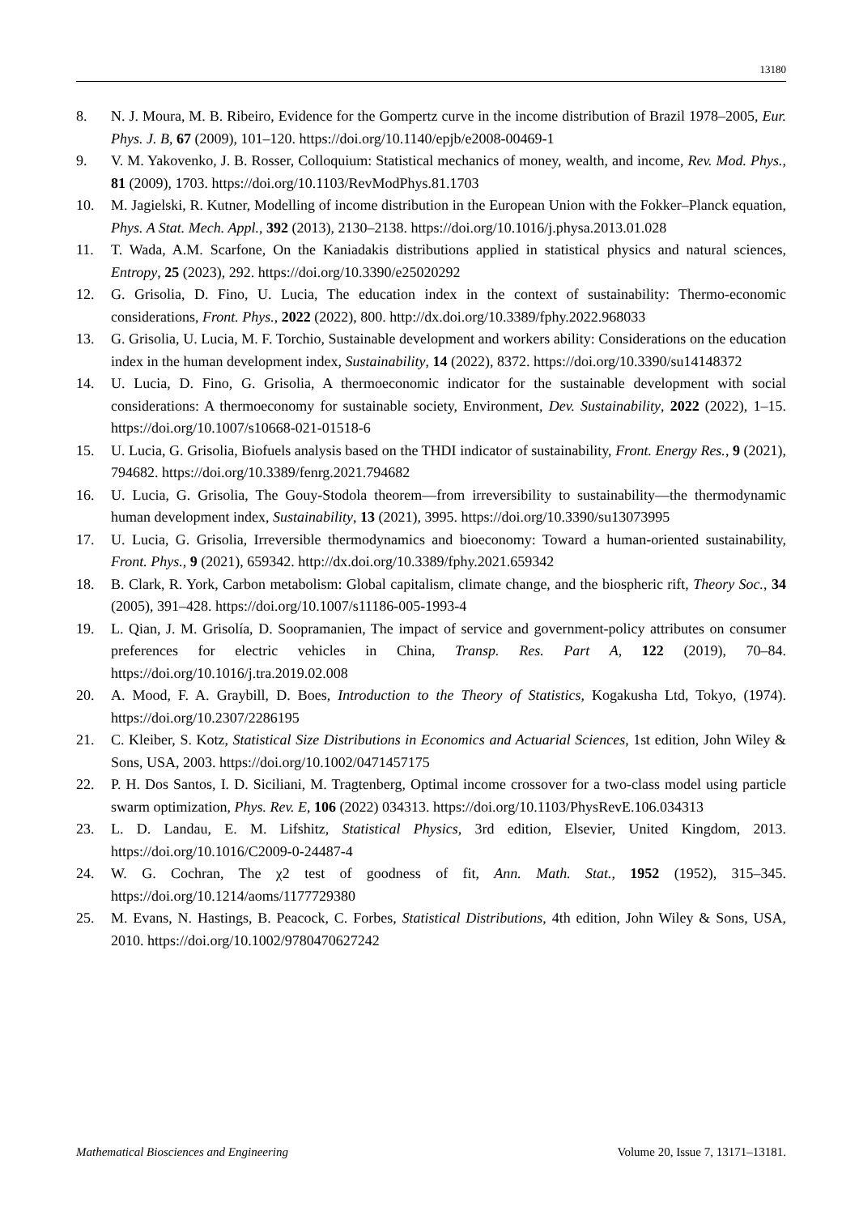13180
8. N. J. Moura, M. B. Ribeiro, Evidence for the Gompertz curve in the income distribution of Brazil 1978–2005, Eur. Phys. J. B, 67 (2009), 101–120. https://doi.org/10.1140/epjb/e2008-00469-1
9. V. M. Yakovenko, J. B. Rosser, Colloquium: Statistical mechanics of money, wealth, and income, Rev. Mod. Phys., 81 (2009), 1703. https://doi.org/10.1103/RevModPhys.81.1703
10. M. Jagielski, R. Kutner, Modelling of income distribution in the European Union with the Fokker–Planck equation, Phys. A Stat. Mech. Appl., 392 (2013), 2130–2138. https://doi.org/10.1016/j.physa.2013.01.028
11. T. Wada, A.M. Scarfone, On the Kaniadakis distributions applied in statistical physics and natural sciences, Entropy, 25 (2023), 292. https://doi.org/10.3390/e25020292
12. G. Grisolia, D. Fino, U. Lucia, The education index in the context of sustainability: Thermo-economic considerations, Front. Phys., 2022 (2022), 800. http://dx.doi.org/10.3389/fphy.2022.968033
13. G. Grisolia, U. Lucia, M. F. Torchio, Sustainable development and workers ability: Considerations on the education index in the human development index, Sustainability, 14 (2022), 8372. https://doi.org/10.3390/su14148372
14. U. Lucia, D. Fino, G. Grisolia, A thermoeconomic indicator for the sustainable development with social considerations: A thermoeconomy for sustainable society, Environment, Dev. Sustainability, 2022 (2022), 1–15. https://doi.org/10.1007/s10668-021-01518-6
15. U. Lucia, G. Grisolia, Biofuels analysis based on the THDI indicator of sustainability, Front. Energy Res., 9 (2021), 794682. https://doi.org/10.3389/fenrg.2021.794682
16. U. Lucia, G. Grisolia, The Gouy-Stodola theorem—from irreversibility to sustainability—the thermodynamic human development index, Sustainability, 13 (2021), 3995. https://doi.org/10.3390/su13073995
17. U. Lucia, G. Grisolia, Irreversible thermodynamics and bioeconomy: Toward a human-oriented sustainability, Front. Phys., 9 (2021), 659342. http://dx.doi.org/10.3389/fphy.2021.659342
18. B. Clark, R. York, Carbon metabolism: Global capitalism, climate change, and the biospheric rift, Theory Soc., 34 (2005), 391–428. https://doi.org/10.1007/s11186-005-1993-4
19. L. Qian, J. M. Grisolía, D. Soopramanien, The impact of service and government-policy attributes on consumer preferences for electric vehicles in China, Transp. Res. Part A, 122 (2019), 70–84. https://doi.org/10.1016/j.tra.2019.02.008
20. A. Mood, F. A. Graybill, D. Boes, Introduction to the Theory of Statistics, Kogakusha Ltd, Tokyo, (1974). https://doi.org/10.2307/2286195
21. C. Kleiber, S. Kotz, Statistical Size Distributions in Economics and Actuarial Sciences, 1st edition, John Wiley & Sons, USA, 2003. https://doi.org/10.1002/0471457175
22. P. H. Dos Santos, I. D. Siciliani, M. Tragtenberg, Optimal income crossover for a two-class model using particle swarm optimization, Phys. Rev. E, 106 (2022) 034313. https://doi.org/10.1103/PhysRevE.106.034313
23. L. D. Landau, E. M. Lifshitz, Statistical Physics, 3rd edition, Elsevier, United Kingdom, 2013. https://doi.org/10.1016/C2009-0-24487-4
24. W. G. Cochran, The χ2 test of goodness of fit, Ann. Math. Stat., 1952 (1952), 315–345. https://doi.org/10.1214/aoms/1177729380
25. M. Evans, N. Hastings, B. Peacock, C. Forbes, Statistical Distributions, 4th edition, John Wiley & Sons, USA, 2010. https://doi.org/10.1002/9780470627242
Mathematical Biosciences and Engineering Volume 20, Issue 7, 13171–13181.